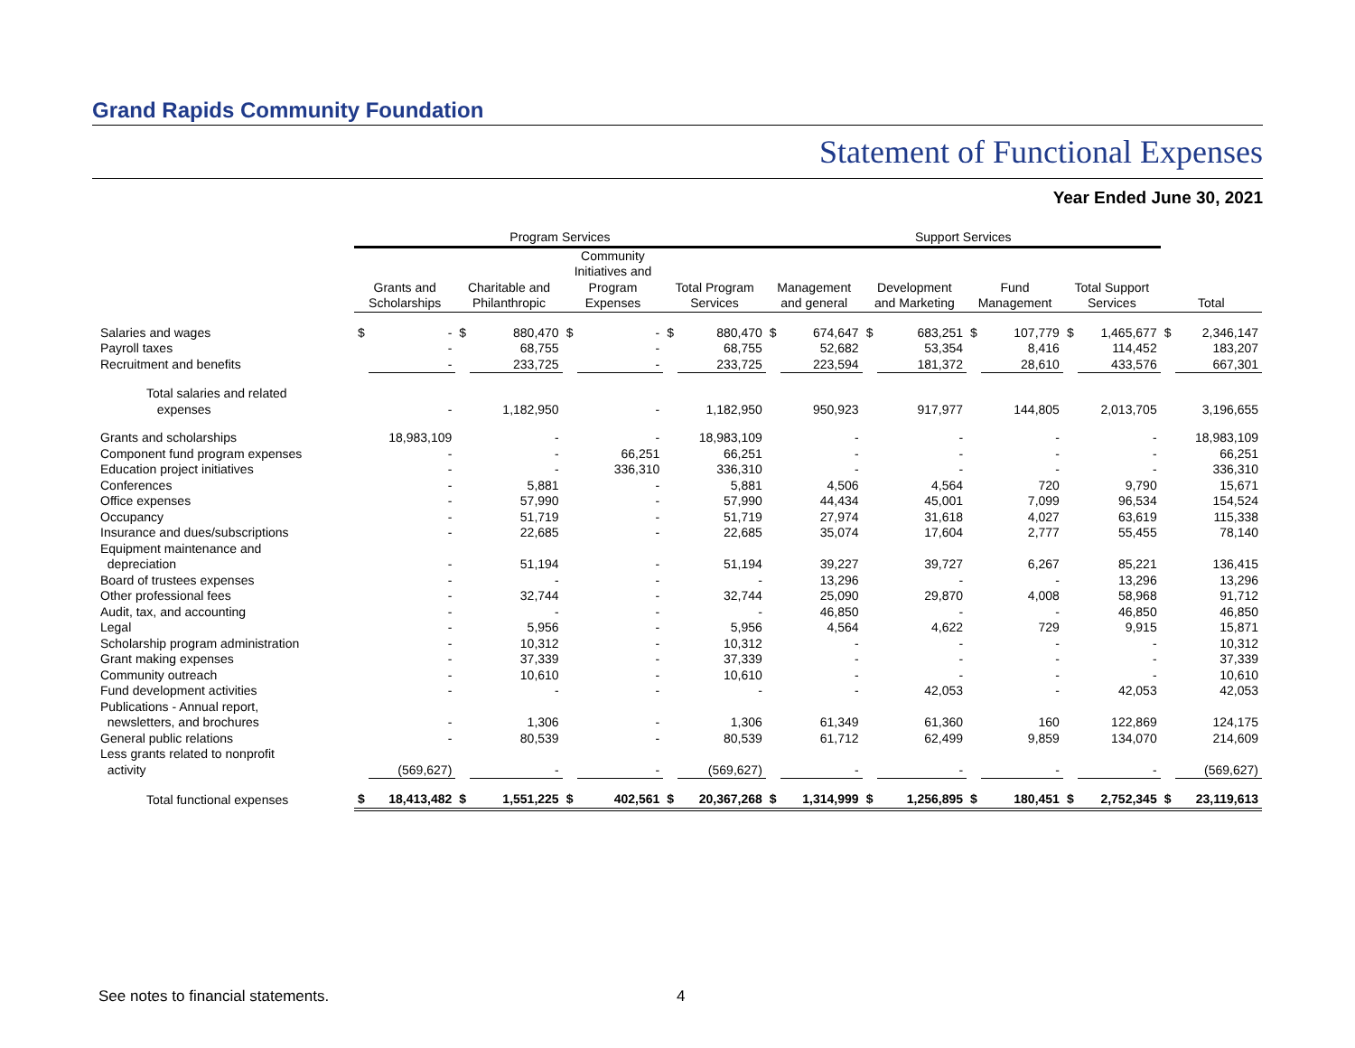Grand Rapids Community Foundation
Statement of Functional Expenses
Year Ended June 30, 2021
| | Program Services | | | | | | | | Support Services | | | | | | | | | |
| --- | --- | --- | --- | --- | --- | --- | --- | --- | --- | --- | --- | --- | --- | --- | --- | --- | --- | --- |
| | Grants and Scholarships | | Charitable and Philanthropic | | Community Initiatives and Program Expenses | | Total Program Services | | Management and general | | Development and Marketing | | Fund Management | | Total Support Services | | Total | |
| Salaries and wages | $ | - | $ | 880,470 | $ | - | $ | 880,470 | $ | 674,647 | $ | 683,251 | $ | 107,779 | $ | 1,465,677 | $ | 2,346,147 |
| Payroll taxes | | - | | 68,755 | | - | | 68,755 | | 52,682 | | 53,354 | | 8,416 | | 114,452 | | 183,207 |
| Recruitment and benefits | | - | | 233,725 | | - | | 233,725 | | 223,594 | | 181,372 | | 28,610 | | 433,576 | | 667,301 |
| Total salaries and related expenses | | - | | 1,182,950 | | - | | 1,182,950 | | 950,923 | | 917,977 | | 144,805 | | 2,013,705 | | 3,196,655 |
| Grants and scholarships | | 18,983,109 | | - | | - | | 18,983,109 | | - | | - | | - | | - | | 18,983,109 |
| Component fund program expenses | | - | | - | | 66,251 | | 66,251 | | - | | - | | - | | - | | 66,251 |
| Education project initiatives | | - | | - | | 336,310 | | 336,310 | | - | | - | | - | | - | | 336,310 |
| Conferences | | - | | 5,881 | | - | | 5,881 | | 4,506 | | 4,564 | | 720 | | 9,790 | | 15,671 |
| Office expenses | | - | | 57,990 | | - | | 57,990 | | 44,434 | | 45,001 | | 7,099 | | 96,534 | | 154,524 |
| Occupancy | | - | | 51,719 | | - | | 51,719 | | 27,974 | | 31,618 | | 4,027 | | 63,619 | | 115,338 |
| Insurance and dues/subscriptions | | - | | 22,685 | | - | | 22,685 | | 35,074 | | 17,604 | | 2,777 | | 55,455 | | 78,140 |
| Equipment maintenance and | | | | | | | | | | | | | | | | | | |
| depreciation | | - | | 51,194 | | - | | 51,194 | | 39,227 | | 39,727 | | 6,267 | | 85,221 | | 136,415 |
| Board of trustees expenses | | - | | - | | - | | - | | 13,296 | | - | | - | | 13,296 | | 13,296 |
| Other professional fees | | - | | 32,744 | | - | | 32,744 | | 25,090 | | 29,870 | | 4,008 | | 58,968 | | 91,712 |
| Audit, tax, and accounting | | - | | - | | - | | - | | 46,850 | | - | | - | | 46,850 | | 46,850 |
| Legal | | - | | 5,956 | | - | | 5,956 | | 4,564 | | 4,622 | | 729 | | 9,915 | | 15,871 |
| Scholarship program administration | | - | | 10,312 | | - | | 10,312 | | - | | - | | - | | - | | 10,312 |
| Grant making expenses | | - | | 37,339 | | - | | 37,339 | | - | | - | | - | | - | | 37,339 |
| Community outreach | | - | | 10,610 | | - | | 10,610 | | - | | - | | - | | - | | 10,610 |
| Fund development activities | | - | | - | | - | | - | | - | | 42,053 | | - | | 42,053 | | 42,053 |
| Publications - Annual report, | | | | | | | | | | | | | | | | | | |
| newsletters, and brochures | | - | | 1,306 | | - | | 1,306 | | 61,349 | | 61,360 | | 160 | | 122,869 | | 124,175 |
| General public relations | | - | | 80,539 | | - | | 80,539 | | 61,712 | | 62,499 | | 9,859 | | 134,070 | | 214,609 |
| Less grants related to nonprofit | | | | | | | | | | | | | | | | | | |
| activity | | (569,627) | | - | | - | | (569,627) | | - | | - | | - | | - | | (569,627) |
| Total functional expenses | $ | 18,413,482 | $ | 1,551,225 | $ | 402,561 | $ | 20,367,268 | $ | 1,314,999 | $ | 1,256,895 | $ | 180,451 | $ | 2,752,345 | $ | 23,119,613 |
See notes to financial statements. 4